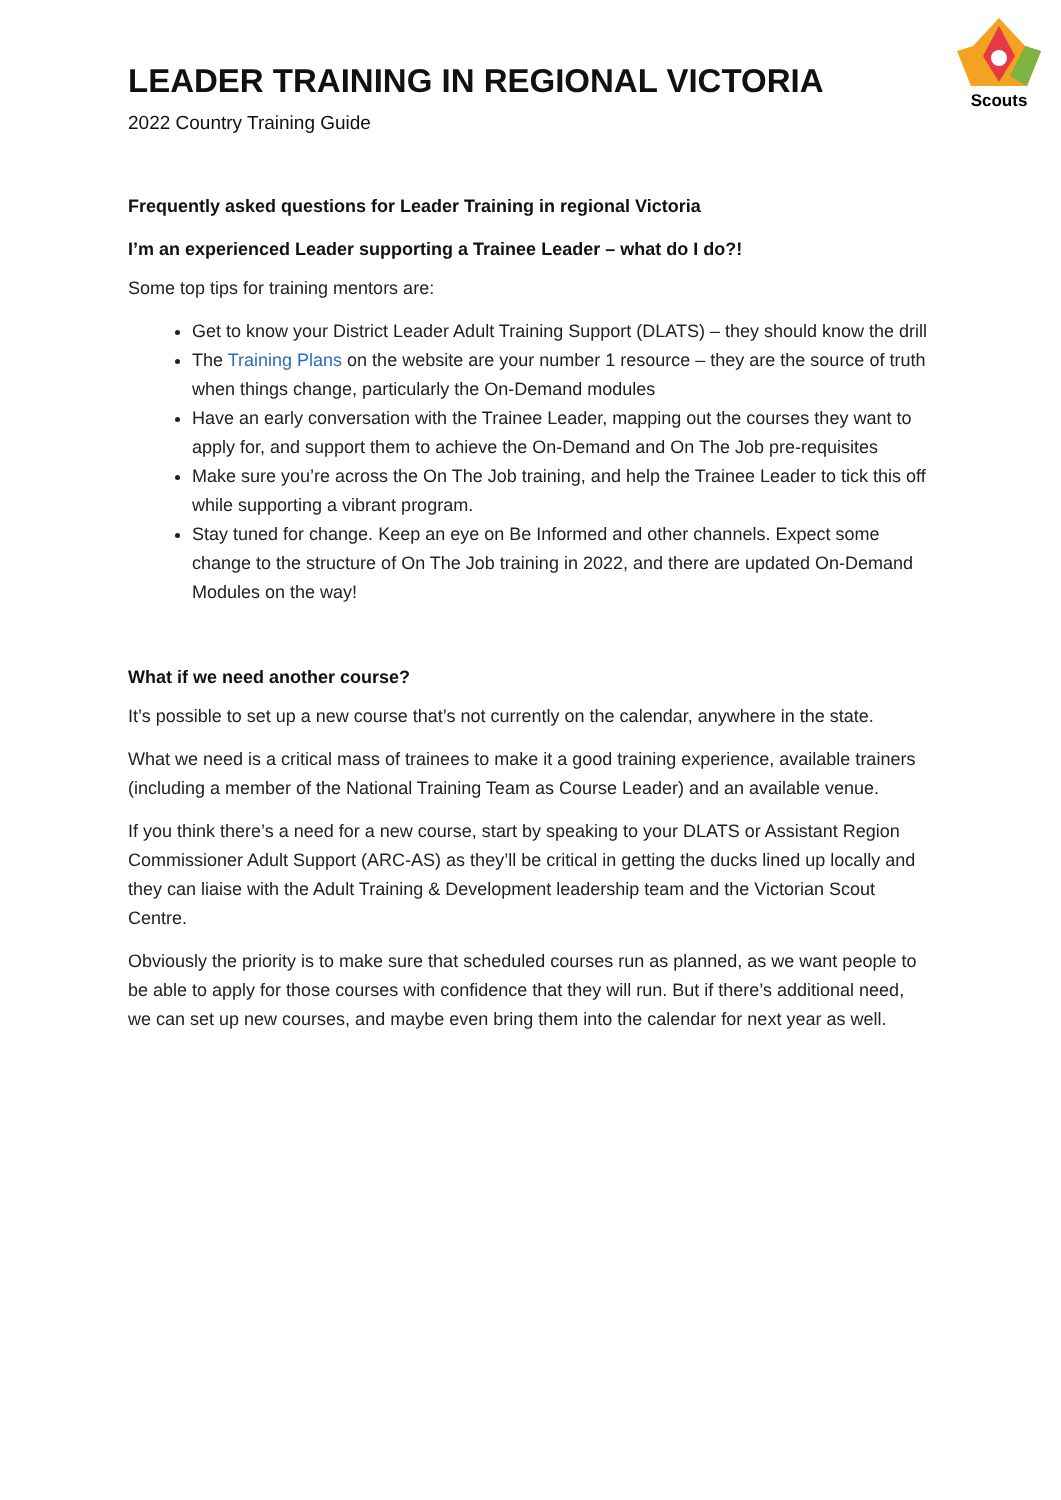Scouts
LEADER TRAINING IN REGIONAL VICTORIA
2022 Country Training Guide
Frequently asked questions for Leader Training in regional Victoria
I’m an experienced Leader supporting a Trainee Leader – what do I do?!
Some top tips for training mentors are:
Get to know your District Leader Adult Training Support (DLATS) – they should know the drill
The Training Plans on the website are your number 1 resource – they are the source of truth when things change, particularly the On-Demand modules
Have an early conversation with the Trainee Leader, mapping out the courses they want to apply for, and support them to achieve the On-Demand and On The Job pre-requisites
Make sure you’re across the On The Job training, and help the Trainee Leader to tick this off while supporting a vibrant program.
Stay tuned for change. Keep an eye on Be Informed and other channels. Expect some change to the structure of On The Job training in 2022, and there are updated On-Demand Modules on the way!
What if we need another course?
It’s possible to set up a new course that’s not currently on the calendar, anywhere in the state.
What we need is a critical mass of trainees to make it a good training experience, available trainers (including a member of the National Training Team as Course Leader) and an available venue.
If you think there’s a need for a new course, start by speaking to your DLATS or Assistant Region Commissioner Adult Support (ARC-AS) as they’ll be critical in getting the ducks lined up locally and they can liaise with the Adult Training & Development leadership team and the Victorian Scout Centre.
Obviously the priority is to make sure that scheduled courses run as planned, as we want people to be able to apply for those courses with confidence that they will run. But if there’s additional need, we can set up new courses, and maybe even bring them into the calendar for next year as well.